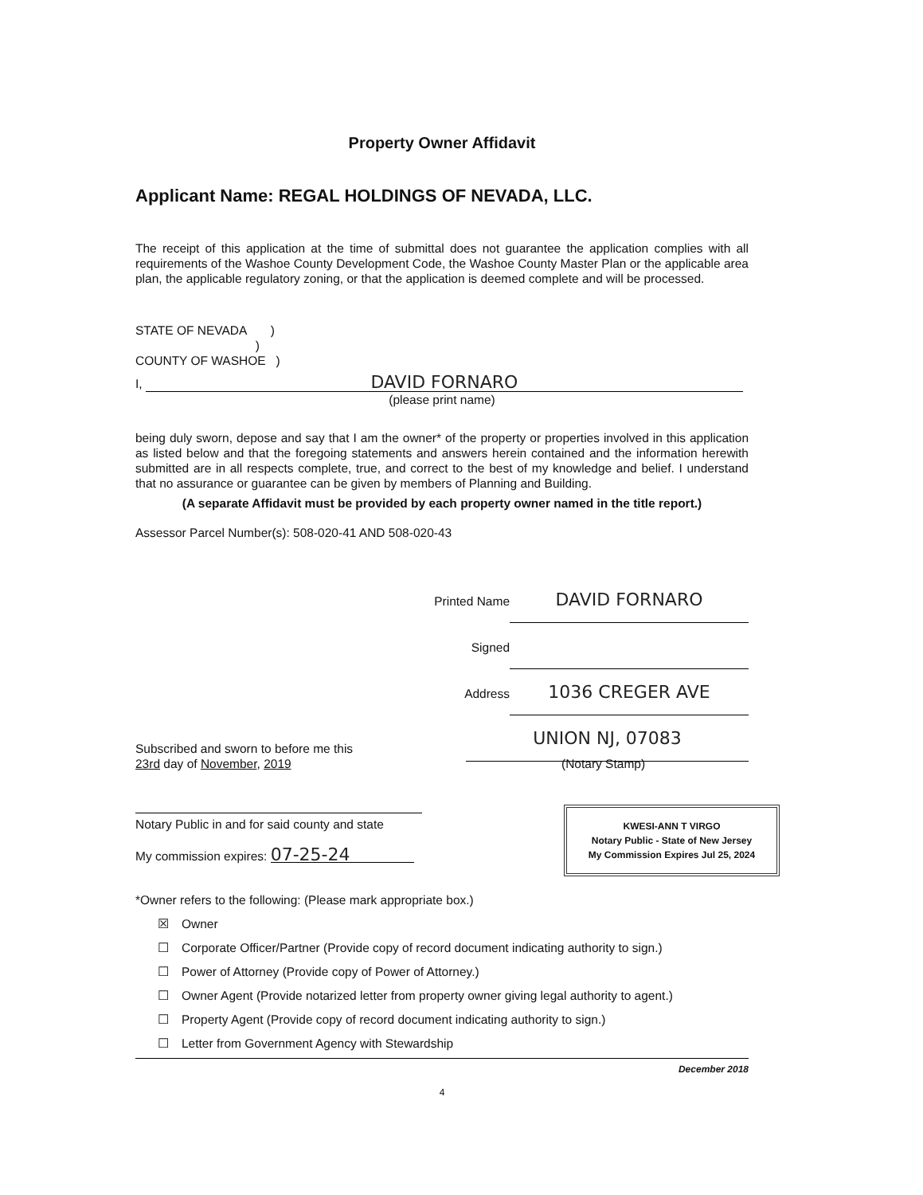Property Owner Affidavit
Applicant Name: REGAL HOLDINGS OF NEVADA, LLC.
The receipt of this application at the time of submittal does not guarantee the application complies with all requirements of the Washoe County Development Code, the Washoe County Master Plan or the applicable area plan, the applicable regulatory zoning, or that the application is deemed complete and will be processed.
STATE OF NEVADA )
)
COUNTY OF WASHOE )
I, DAVID FORNARO
(please print name)
being duly sworn, depose and say that I am the owner* of the property or properties involved in this application as listed below and that the foregoing statements and answers herein contained and the information herewith submitted are in all respects complete, true, and correct to the best of my knowledge and belief. I understand that no assurance or guarantee can be given by members of Planning and Building.
(A separate Affidavit must be provided by each property owner named in the title report.)
Assessor Parcel Number(s): 508-020-41 AND 508-020-43
Printed Name DAVID FORNARO
Signed
Address 1036 CREGER AVE
UNION NJ, 07083
Subscribed and sworn to before me this
23rd day of November, 2019
Notary Public in and for said county and state
My commission expires: 07-25-24
(Notary Stamp)
KWESI-ANN T VIRGO
Notary Public - State of New Jersey
My Commission Expires Jul 25, 2024
*Owner refers to the following: (Please mark appropriate box.)
☒ Owner
☐ Corporate Officer/Partner (Provide copy of record document indicating authority to sign.)
☐ Power of Attorney (Provide copy of Power of Attorney.)
☐ Owner Agent (Provide notarized letter from property owner giving legal authority to agent.)
☐ Property Agent (Provide copy of record document indicating authority to sign.)
☐ Letter from Government Agency with Stewardship
December 2018
4